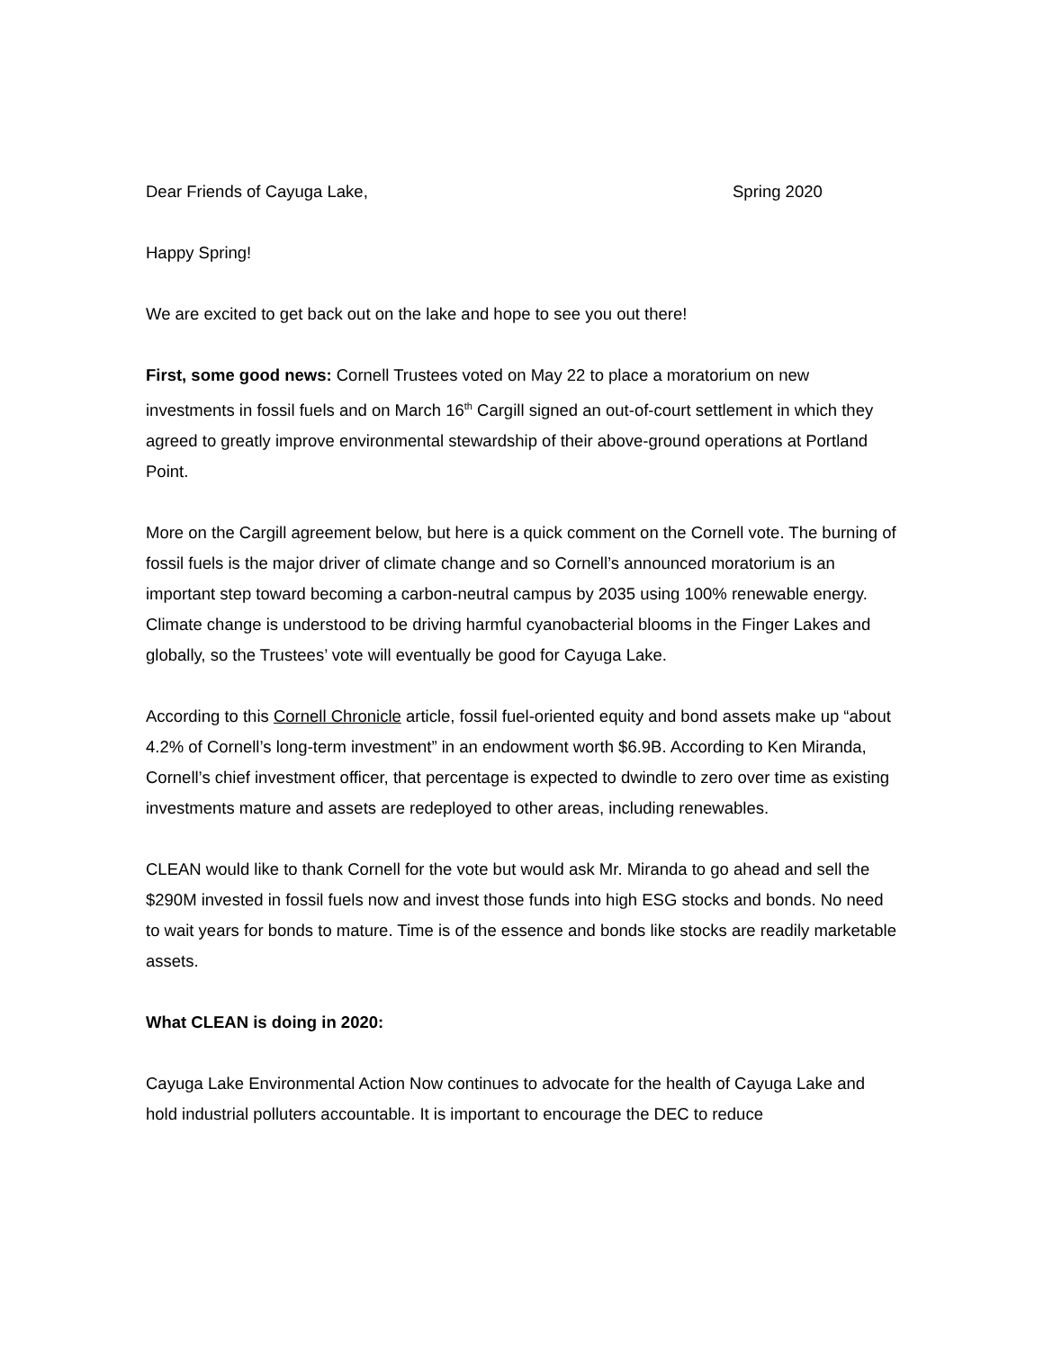Dear Friends of Cayuga Lake, Spring 2020
Happy Spring!
We are excited to get back out on the lake and hope to see you out there!
First, some good news: Cornell Trustees voted on May 22 to place a moratorium on new investments in fossil fuels and on March 16<sup>th</sup> Cargill signed an out-of-court settlement in which they agreed to greatly improve environmental stewardship of their above-ground operations at Portland Point.
More on the Cargill agreement below, but here is a quick comment on the Cornell vote. The burning of fossil fuels is the major driver of climate change and so Cornell’s announced moratorium is an important step toward becoming a carbon-neutral campus by 2035 using 100% renewable energy. Climate change is understood to be driving harmful cyanobacterial blooms in the Finger Lakes and globally, so the Trustees’ vote will eventually be good for Cayuga Lake.
According to this Cornell Chronicle article, fossil fuel-oriented equity and bond assets make up “about 4.2% of Cornell’s long-term investment” in an endowment worth $6.9B. According to Ken Miranda, Cornell’s chief investment officer, that percentage is expected to dwindle to zero over time as existing investments mature and assets are redeployed to other areas, including renewables.
CLEAN would like to thank Cornell for the vote but would ask Mr. Miranda to go ahead and sell the $290M invested in fossil fuels now and invest those funds into high ESG stocks and bonds. No need to wait years for bonds to mature. Time is of the essence and bonds like stocks are readily marketable assets.
What CLEAN is doing in 2020:
Cayuga Lake Environmental Action Now continues to advocate for the health of Cayuga Lake and hold industrial polluters accountable. It is important to encourage the DEC to reduce